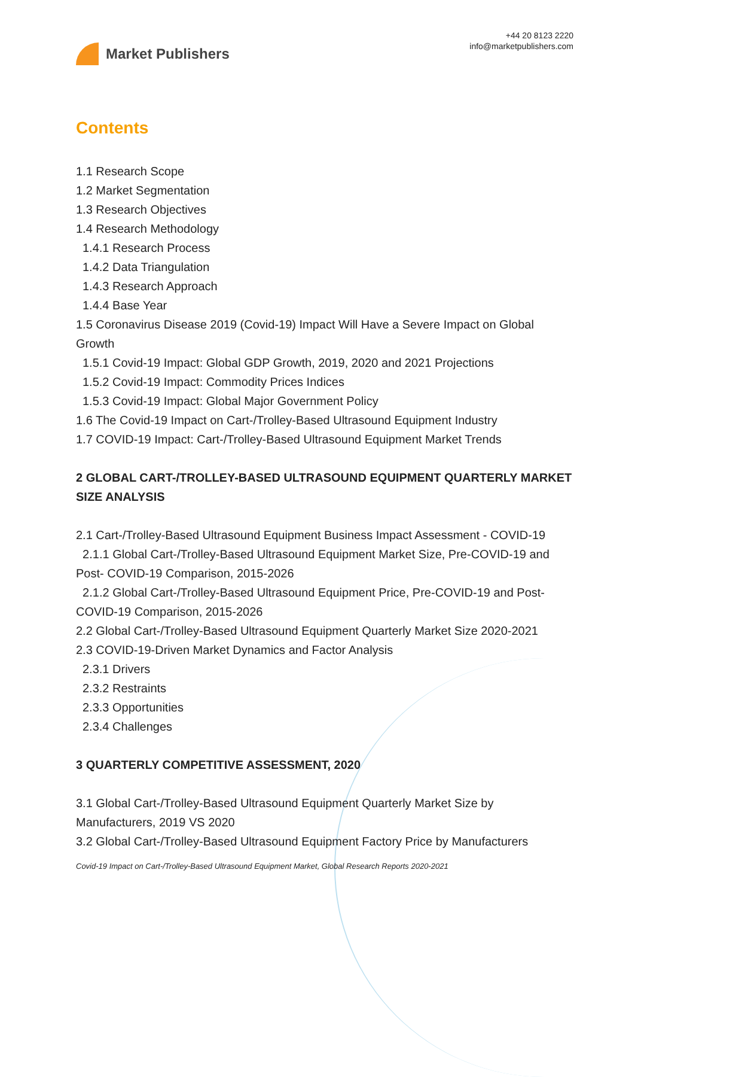Market Publishers
+44 20 8123 2220
info@marketpublishers.com
Contents
1.1 Research Scope
1.2 Market Segmentation
1.3 Research Objectives
1.4 Research Methodology
1.4.1 Research Process
1.4.2 Data Triangulation
1.4.3 Research Approach
1.4.4 Base Year
1.5 Coronavirus Disease 2019 (Covid-19) Impact Will Have a Severe Impact on Global Growth
1.5.1 Covid-19 Impact: Global GDP Growth, 2019, 2020 and 2021 Projections
1.5.2 Covid-19 Impact: Commodity Prices Indices
1.5.3 Covid-19 Impact: Global Major Government Policy
1.6 The Covid-19 Impact on Cart-/Trolley-Based Ultrasound Equipment Industry
1.7 COVID-19 Impact: Cart-/Trolley-Based Ultrasound Equipment Market Trends
2 GLOBAL CART-/TROLLEY-BASED ULTRASOUND EQUIPMENT QUARTERLY MARKET SIZE ANALYSIS
2.1 Cart-/Trolley-Based Ultrasound Equipment Business Impact Assessment - COVID-19
2.1.1 Global Cart-/Trolley-Based Ultrasound Equipment Market Size, Pre-COVID-19 and Post- COVID-19 Comparison, 2015-2026
2.1.2 Global Cart-/Trolley-Based Ultrasound Equipment Price, Pre-COVID-19 and Post- COVID-19 Comparison, 2015-2026
2.2 Global Cart-/Trolley-Based Ultrasound Equipment Quarterly Market Size 2020-2021
2.3 COVID-19-Driven Market Dynamics and Factor Analysis
2.3.1 Drivers
2.3.2 Restraints
2.3.3 Opportunities
2.3.4 Challenges
3 QUARTERLY COMPETITIVE ASSESSMENT, 2020
3.1 Global Cart-/Trolley-Based Ultrasound Equipment Quarterly Market Size by Manufacturers, 2019 VS 2020
3.2 Global Cart-/Trolley-Based Ultrasound Equipment Factory Price by Manufacturers
Covid-19 Impact on Cart-/Trolley-Based Ultrasound Equipment Market, Global Research Reports 2020-2021